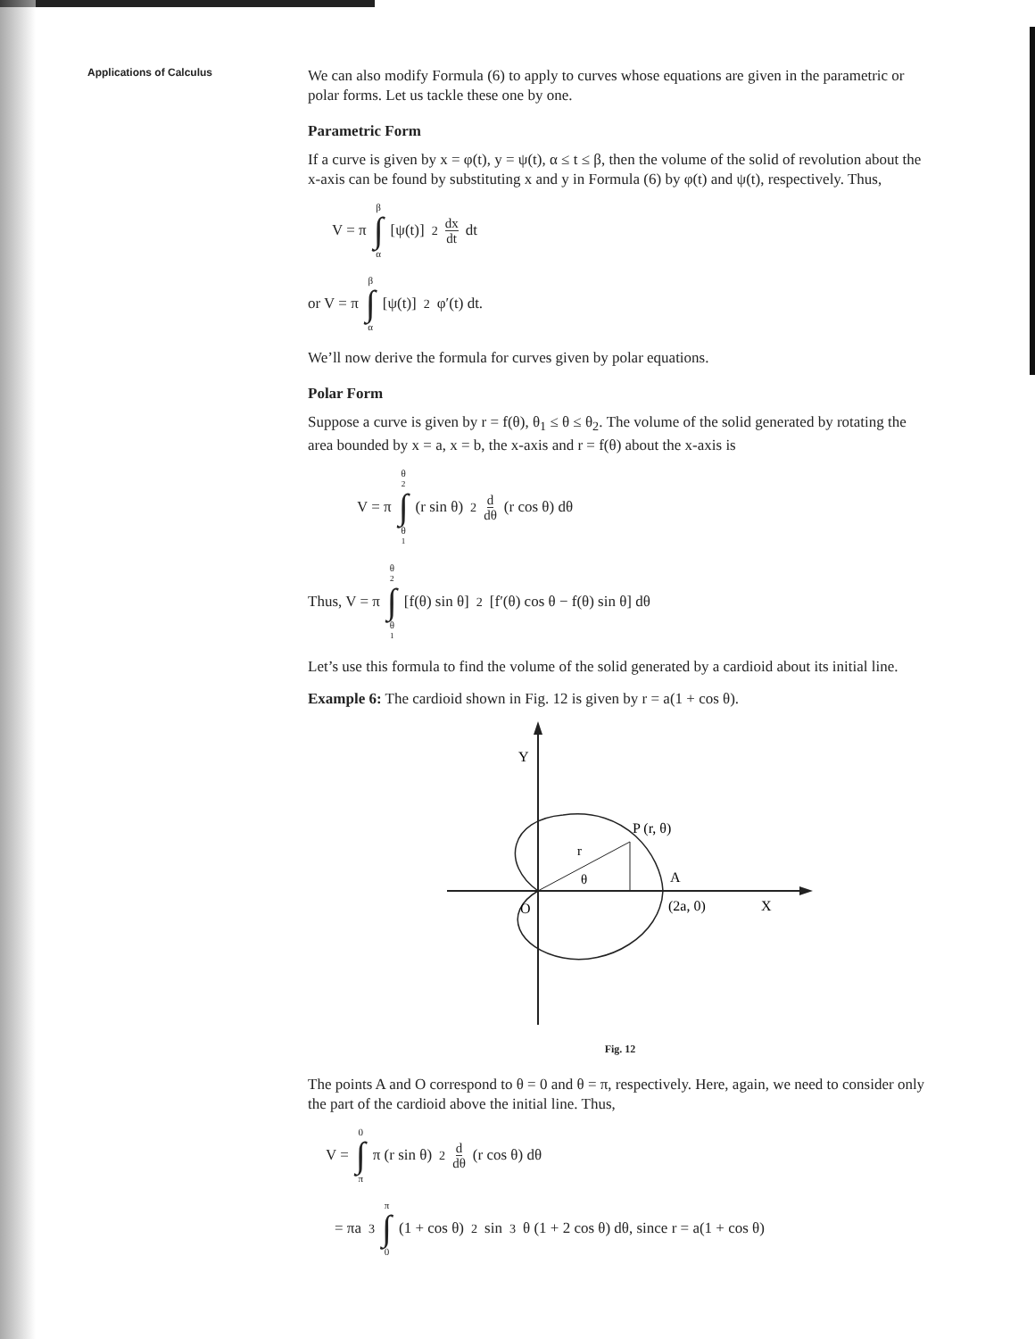Applications of Calculus
We can also modify Formula (6) to apply to curves whose equations are given in the parametric or polar forms. Let us tackle these one by one.
Parametric Form
If a curve is given by x = φ(t), y = ψ(t), α ≤ t ≤ β, then the volume of the solid of revolution about the x-axis can be found by substituting x and y in Formula (6) by φ(t) and ψ(t), respectively. Thus,
V = π β ∫ α [ψ(t)]<sup>2</sup> dx dt dt
or V = π β ∫ α [ψ(t)]<sup>2</sup> φ′(t) dt.
We’ll now derive the formula for curves given by polar equations.
Polar Form
Suppose a curve is given by r = f(θ), θ<sub>1</sub> ≤ θ ≤ θ<sub>2</sub>. The volume of the solid generated by rotating the area bounded by x = a, x = b, the x-axis and r = f(θ) about the x-axis is
V = π θ<sub>2</sub> ∫ θ<sub>1</sub> (r sin θ)<sup>2</sup> d dθ (r cos θ) dθ
Thus, V = π θ<sub>2</sub> ∫ θ<sub>1</sub> [f(θ) sin θ]<sup>2</sup> [f′(θ) cos θ − f(θ) sin θ] dθ
Let’s use this formula to find the volume of the solid generated by a cardioid about its initial line.
Example 6: The cardioid shown in Fig. 12 is given by r = a(1 + cos θ).
Y
P (r, θ)
r
θ
A
(2a, 0)
X
O
Fig. 12
The points A and O correspond to θ = 0 and θ = π, respectively. Here, again, we need to consider only the part of the cardioid above the initial line. Thus,
V = 0 ∫ π π (r sin θ)<sup>2</sup> d dθ (r cos θ) dθ
= πa<sup>3</sup> π ∫ 0 (1 + cos θ)<sup>2</sup> sin<sup>3</sup> θ (1 + 2 cos θ) dθ, since r = a(1 + cos θ)